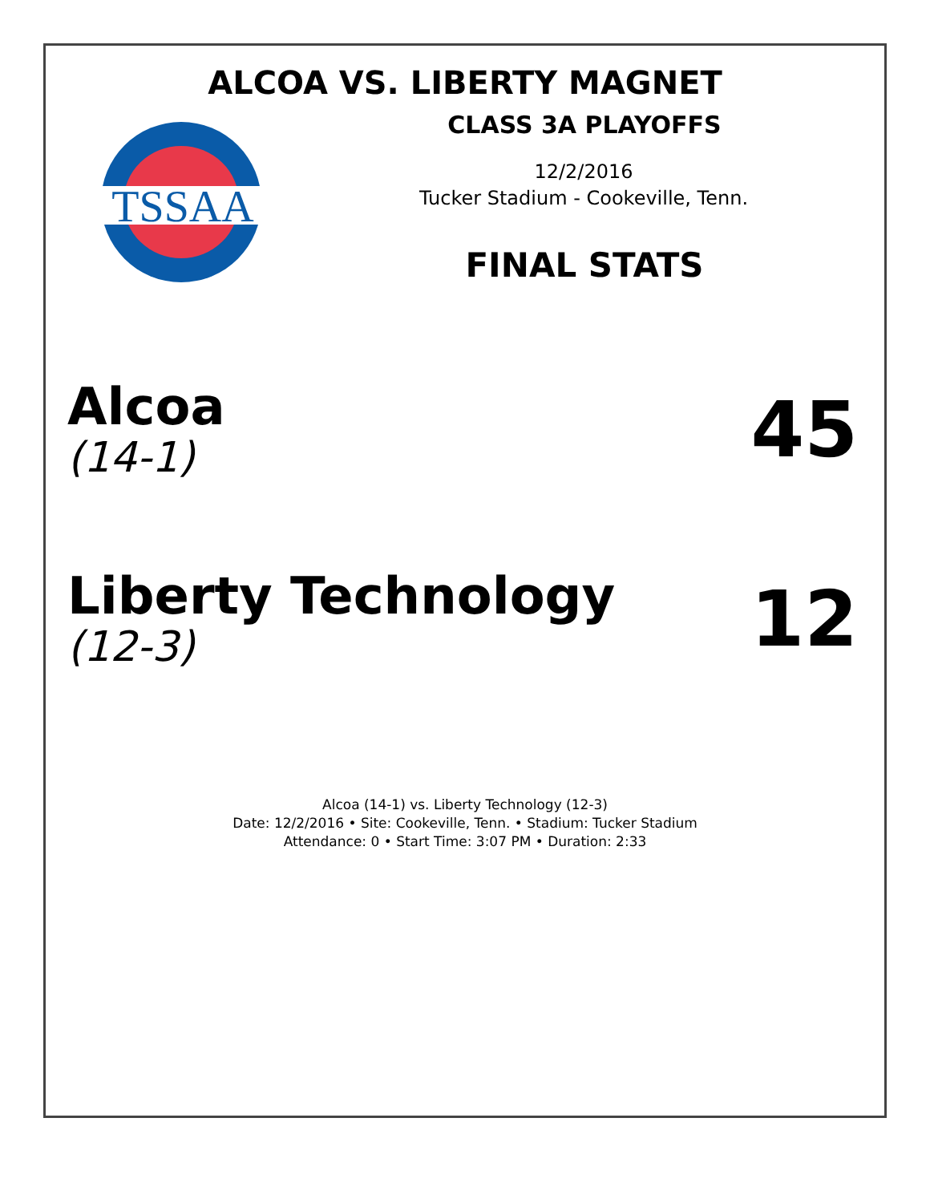ALCOA VS. LIBERTY MAGNET
CLASS 3A PLAYOFFS
TSSAA
12/2/2016
Tucker Stadium - Cookeville, Tenn.
FINAL STATS
Alcoa
(14-1)
45
Liberty Technology
(12-3)
12
Alcoa (14-1) vs. Liberty Technology (12-3)
Date: 12/2/2016 • Site: Cookeville, Tenn. • Stadium: Tucker Stadium
Attendance: 0 • Start Time: 3:07 PM • Duration: 2:33